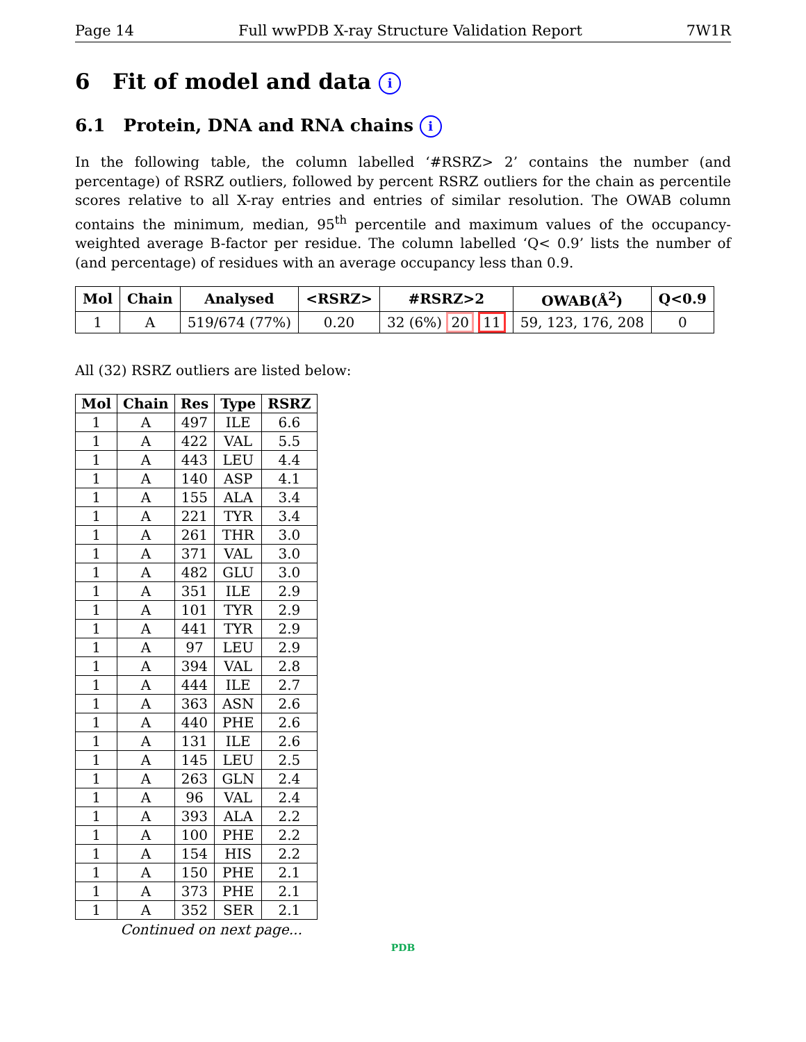Page 14 Full wwPDB X-ray Structure Validation Report 7W1R
6 Fit of model and data i
6.1 Protein, DNA and RNA chains i
In the following table, the column labelled ‘#RSRZ> 2’ contains the number (and percentage) of RSRZ outliers, followed by percent RSRZ outliers for the chain as percentile scores relative to all X-ray entries and entries of similar resolution. The OWAB column contains the minimum, median, 95<sup>th</sup> percentile and maximum values of the occupancy-weighted average B-factor per residue. The column labelled ‘Q< 0.9’ lists the number of (and percentage) of residues with an average occupancy less than 0.9.
| Mol | Chain | Analysed | <RSRZ> | #RSRZ>2 | OWAB(Å<sup>2</sup>) | Q<0.9 |
| --- | --- | --- | --- | --- | --- | --- |
| 1 | A | 519/674 (77%) | 0.20 | 32 (6%) 20 11 | 59, 123, 176, 208 | 0 |
All (32) RSRZ outliers are listed below:
| Mol | Chain | Res | Type | RSRZ |
| --- | --- | --- | --- | --- |
| 1 | A | 497 | ILE | 6.6 |
| 1 | A | 422 | VAL | 5.5 |
| 1 | A | 443 | LEU | 4.4 |
| 1 | A | 140 | ASP | 4.1 |
| 1 | A | 155 | ALA | 3.4 |
| 1 | A | 221 | TYR | 3.4 |
| 1 | A | 261 | THR | 3.0 |
| 1 | A | 371 | VAL | 3.0 |
| 1 | A | 482 | GLU | 3.0 |
| 1 | A | 351 | ILE | 2.9 |
| 1 | A | 101 | TYR | 2.9 |
| 1 | A | 441 | TYR | 2.9 |
| 1 | A | 97 | LEU | 2.9 |
| 1 | A | 394 | VAL | 2.8 |
| 1 | A | 444 | ILE | 2.7 |
| 1 | A | 363 | ASN | 2.6 |
| 1 | A | 440 | PHE | 2.6 |
| 1 | A | 131 | ILE | 2.6 |
| 1 | A | 145 | LEU | 2.5 |
| 1 | A | 263 | GLN | 2.4 |
| 1 | A | 96 | VAL | 2.4 |
| 1 | A | 393 | ALA | 2.2 |
| 1 | A | 100 | PHE | 2.2 |
| 1 | A | 154 | HIS | 2.2 |
| 1 | A | 150 | PHE | 2.1 |
| 1 | A | 373 | PHE | 2.1 |
| 1 | A | 352 | SER | 2.1 |
Continued on next page...
PDB